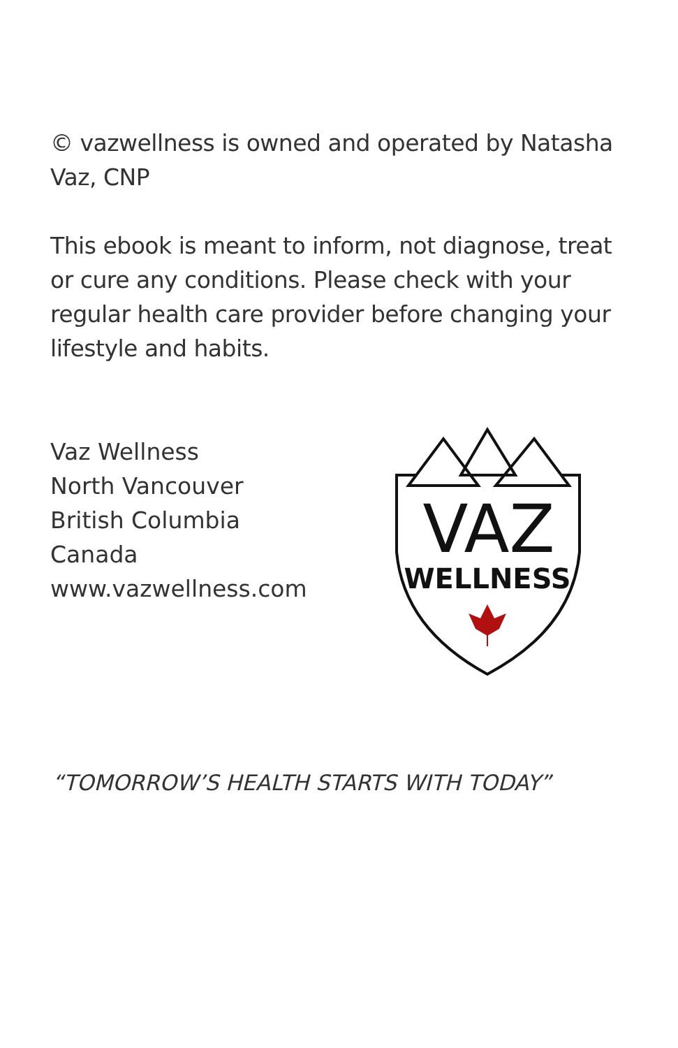© vazwellness is owned and operated by Natasha Vaz, CNP
This ebook is meant to inform, not diagnose, treat or cure any conditions. Please check with your regular health care provider before changing your lifestyle and habits.
Vaz Wellness
North Vancouver
British Columbia
Canada
www.vazwellness.com
VAZ
WELLNESS
“TOMORROW’S HEALTH STARTS WITH TODAY”